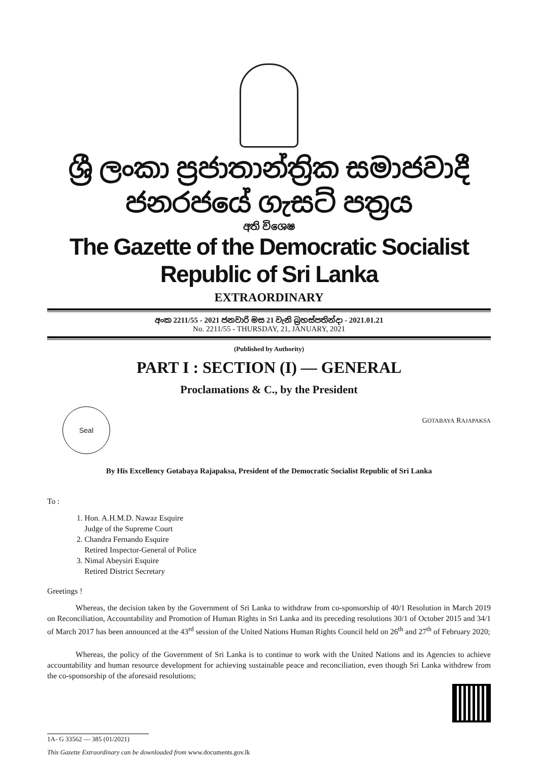ශ්‍රී ලංකා ප්‍රජාතාන්ත්‍රික සමාජවාදී ජනරජයේ ගැසට් පත්‍රය
අති විශෙෂ
The Gazette of the Democratic Socialist Republic of Sri Lanka
EXTRAORDINARY
අංක 2211/55 - 2021 ජනවාරි මස 21 වැනි බ්‍රහස්පතින්දා - 2021.01.21
No. 2211/55 - THURSDAY, 21, JANUARY, 2021
(Published by Authority)
PART I : SECTION (I) — GENERAL
Proclamations & C., by the President
Seal
GOTABAYA RAJAPAKSA
By His Excellency Gotabaya Rajapaksa, President of the Democratic Socialist Republic of Sri Lanka
To :
1. Hon. A.H.M.D. Nawaz Esquire
Judge of the Supreme Court
2. Chandra Fernando Esquire
Retired Inspector-General of Police
3. Nimal Abeysiri Esquire
Retired District Secretary
Greetings !
Whereas, the decision taken by the Government of Sri Lanka to withdraw from co-sponsorship of 40/1 Resolution in March 2019 on Reconciliation, Accountability and Promotion of Human Rights in Sri Lanka and its preceding resolutions 30/1 of October 2015 and 34/1 of March 2017 has been announced at the 43<sup>rd</sup> session of the United Nations Human Rights Council held on 26<sup>th</sup> and 27<sup>th</sup> of February 2020;
Whereas, the policy of the Government of Sri Lanka is to continue to work with the United Nations and its Agencies to achieve accountability and human resource development for achieving sustainable peace and reconciliation, even though Sri Lanka withdrew from the co-sponsorship of the aforesaid resolutions;
1A- G 33562 — 385 (01/2021)
This Gazette Extraordinary can be downloaded from www.documents.gov.lk